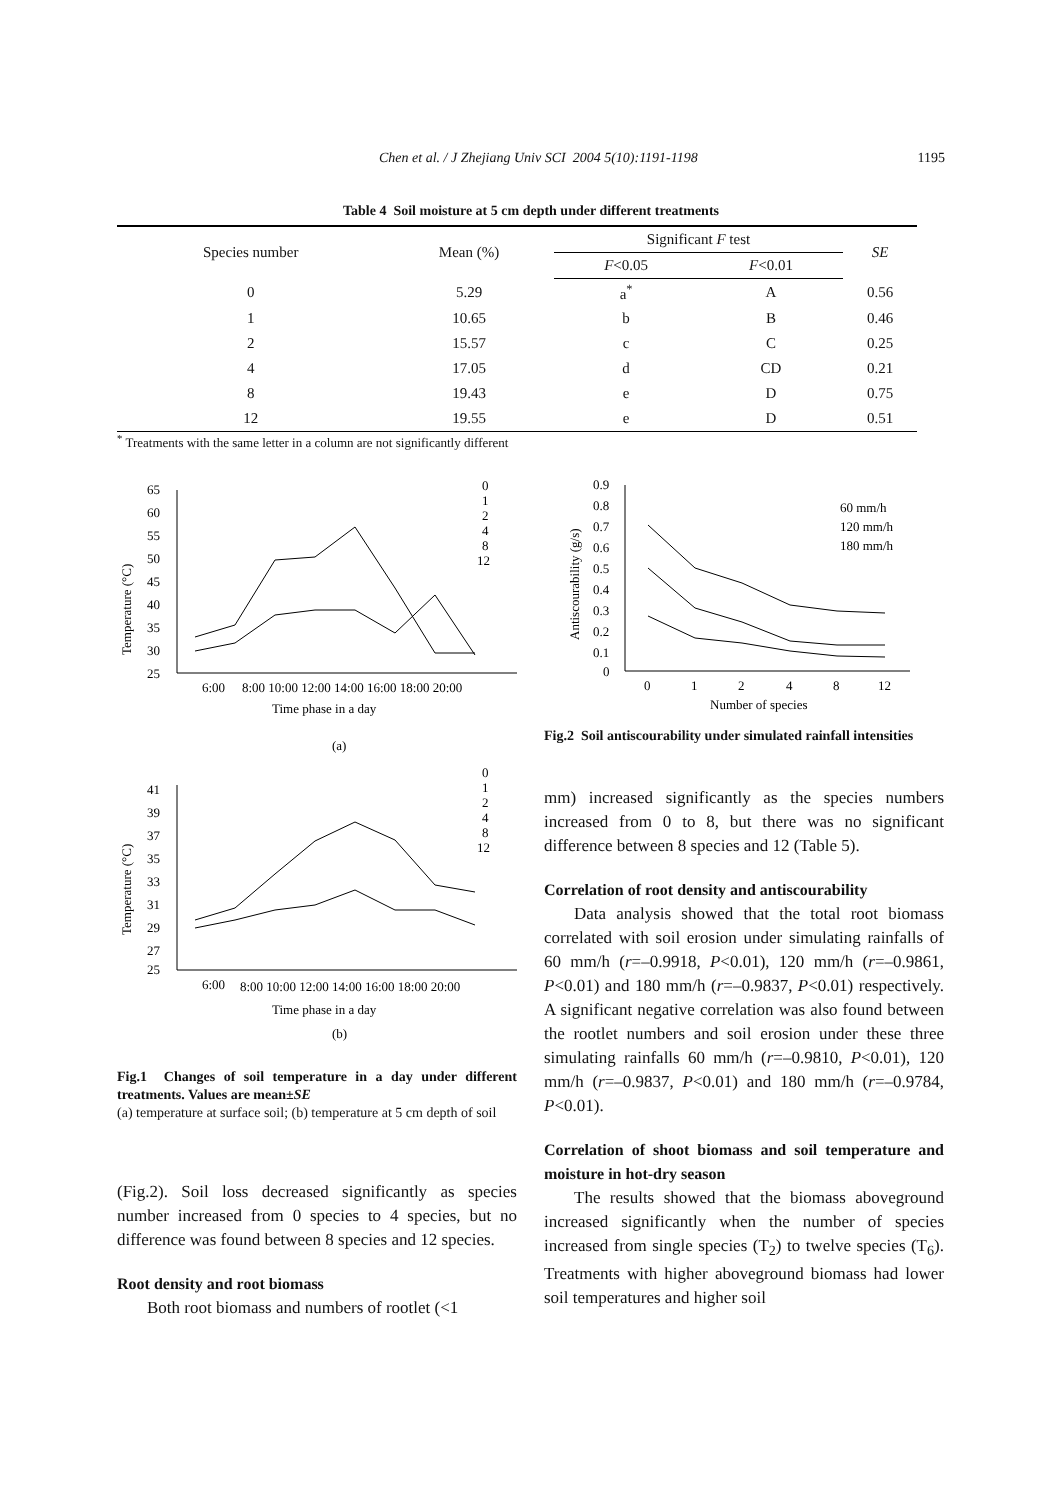Chen et al. / J Zhejiang Univ SCI 2004 5(10):1191-1198 1195
Table 4 Soil moisture at 5 cm depth under different treatments
| Species number | Mean (%) | Significant F test | | SE |
| --- | --- | --- | --- | --- |
| | | F <0.05 | F <0.01 | |
| 0 | 5.29 | a<sup>*</sup> | A | 0.56 |
| 1 | 10.65 | b | B | 0.46 |
| 2 | 15.57 | c | C | 0.25 |
| 4 | 17.05 | d | CD | 0.21 |
| 8 | 19.43 | e | D | 0.75 |
| 12 | 19.55 | e | D | 0.51 |
<sup>*</sup> Treatments with the same letter in a column are not significantly different
Temperature (°C)
65
60
55
50
45
40
35
30
25
6:00
8:00 10:00 12:00 14:00 16:00 18:00 20:00
Time phase in a day
(a)
0
1
2
4
8
12
Temperature (°C)
41
39
37
35
33
31
29
27
25
6:00
8:00 10:00 12:00 14:00 16:00 18:00 20:00
Time phase in a day
(b)
0
1
2
4
8
12
Fig.1 Changes of soil temperature in a day under different treatments. Values are mean±SE
(a) temperature at surface soil; (b) temperature at 5 cm depth of soil
(Fig.2). Soil loss decreased significantly as species number increased from 0 species to 4 species, but no difference was found between 8 species and 12 species.
Root density and root biomass
Both root biomass and numbers of rootlet (<1
Antiscourability (g/s)
0.9
0.8
0.7
0.6
0.5
0.4
0.3
0.2
0.1
0
0
1
2
4
8
12
Number of species
60 mm/h
120 mm/h
180 mm/h
Fig.2 Soil antiscourability under simulated rainfall intensities
mm) increased significantly as the species numbers increased from 0 to 8, but there was no significant difference between 8 species and 12 (Table 5).
Correlation of root density and antiscourability
Data analysis showed that the total root biomass correlated with soil erosion under simulating rainfalls of 60 mm/h (r=–0.9918, P<0.01), 120 mm/h (r=–0.9861, P<0.01) and 180 mm/h (r=–0.9837, P<0.01) respectively. A significant negative correlation was also found between the rootlet numbers and soil erosion under these three simulating rainfalls 60 mm/h (r=–0.9810, P<0.01), 120 mm/h (r=–0.9837, P<0.01) and 180 mm/h (r=–0.9784, P<0.01).
Correlation of shoot biomass and soil temperature and moisture in hot-dry season
The results showed that the biomass aboveground increased significantly when the number of species increased from single species (T<sub>2</sub>) to twelve species (T<sub>6</sub>). Treatments with higher aboveground biomass had lower soil temperatures and higher soil